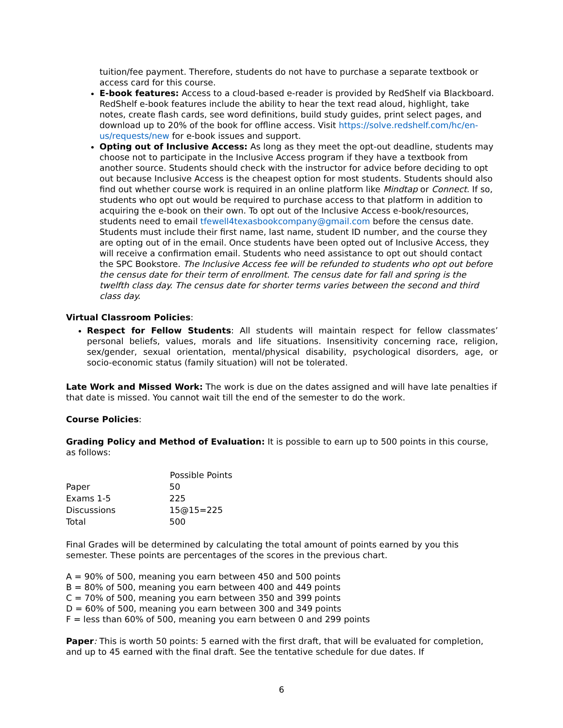tuition/fee payment. Therefore, students do not have to purchase a separate textbook or access card for this course.
E-book features: Access to a cloud-based e-reader is provided by RedShelf via Blackboard. RedShelf e-book features include the ability to hear the text read aloud, highlight, take notes, create flash cards, see word definitions, build study guides, print select pages, and download up to 20% of the book for offline access. Visit https://solve.redshelf.com/hc/en-us/requests/new for e-book issues and support.
Opting out of Inclusive Access: As long as they meet the opt-out deadline, students may choose not to participate in the Inclusive Access program if they have a textbook from another source. Students should check with the instructor for advice before deciding to opt out because Inclusive Access is the cheapest option for most students. Students should also find out whether course work is required in an online platform like Mindtap or Connect. If so, students who opt out would be required to purchase access to that platform in addition to acquiring the e-book on their own. To opt out of the Inclusive Access e-book/resources, students need to email tfewell4texasbookcompany@gmail.com before the census date. Students must include their first name, last name, student ID number, and the course they are opting out of in the email. Once students have been opted out of Inclusive Access, they will receive a confirmation email. Students who need assistance to opt out should contact the SPC Bookstore. The Inclusive Access fee will be refunded to students who opt out before the census date for their term of enrollment. The census date for fall and spring is the twelfth class day. The census date for shorter terms varies between the second and third class day.
Virtual Classroom Policies:
Respect for Fellow Students: All students will maintain respect for fellow classmates’ personal beliefs, values, morals and life situations. Insensitivity concerning race, religion, sex/gender, sexual orientation, mental/physical disability, psychological disorders, age, or socio-economic status (family situation) will not be tolerated.
Late Work and Missed Work: The work is due on the dates assigned and will have late penalties if that date is missed. You cannot wait till the end of the semester to do the work.
Course Policies:
Grading Policy and Method of Evaluation: It is possible to earn up to 500 points in this course, as follows:
| | Possible Points |
| Paper | 50 |
| Exams 1-5 | 225 |
| Discussions | 15@15=225 |
| Total | 500 |
Final Grades will be determined by calculating the total amount of points earned by you this semester. These points are percentages of the scores in the previous chart.
A = 90% of 500, meaning you earn between 450 and 500 points
B = 80% of 500, meaning you earn between 400 and 449 points
C = 70% of 500, meaning you earn between 350 and 399 points
D = 60% of 500, meaning you earn between 300 and 349 points
F = less than 60% of 500, meaning you earn between 0 and 299 points
Paper: This is worth 50 points: 5 earned with the first draft, that will be evaluated for completion, and up to 45 earned with the final draft. See the tentative schedule for due dates. If
6